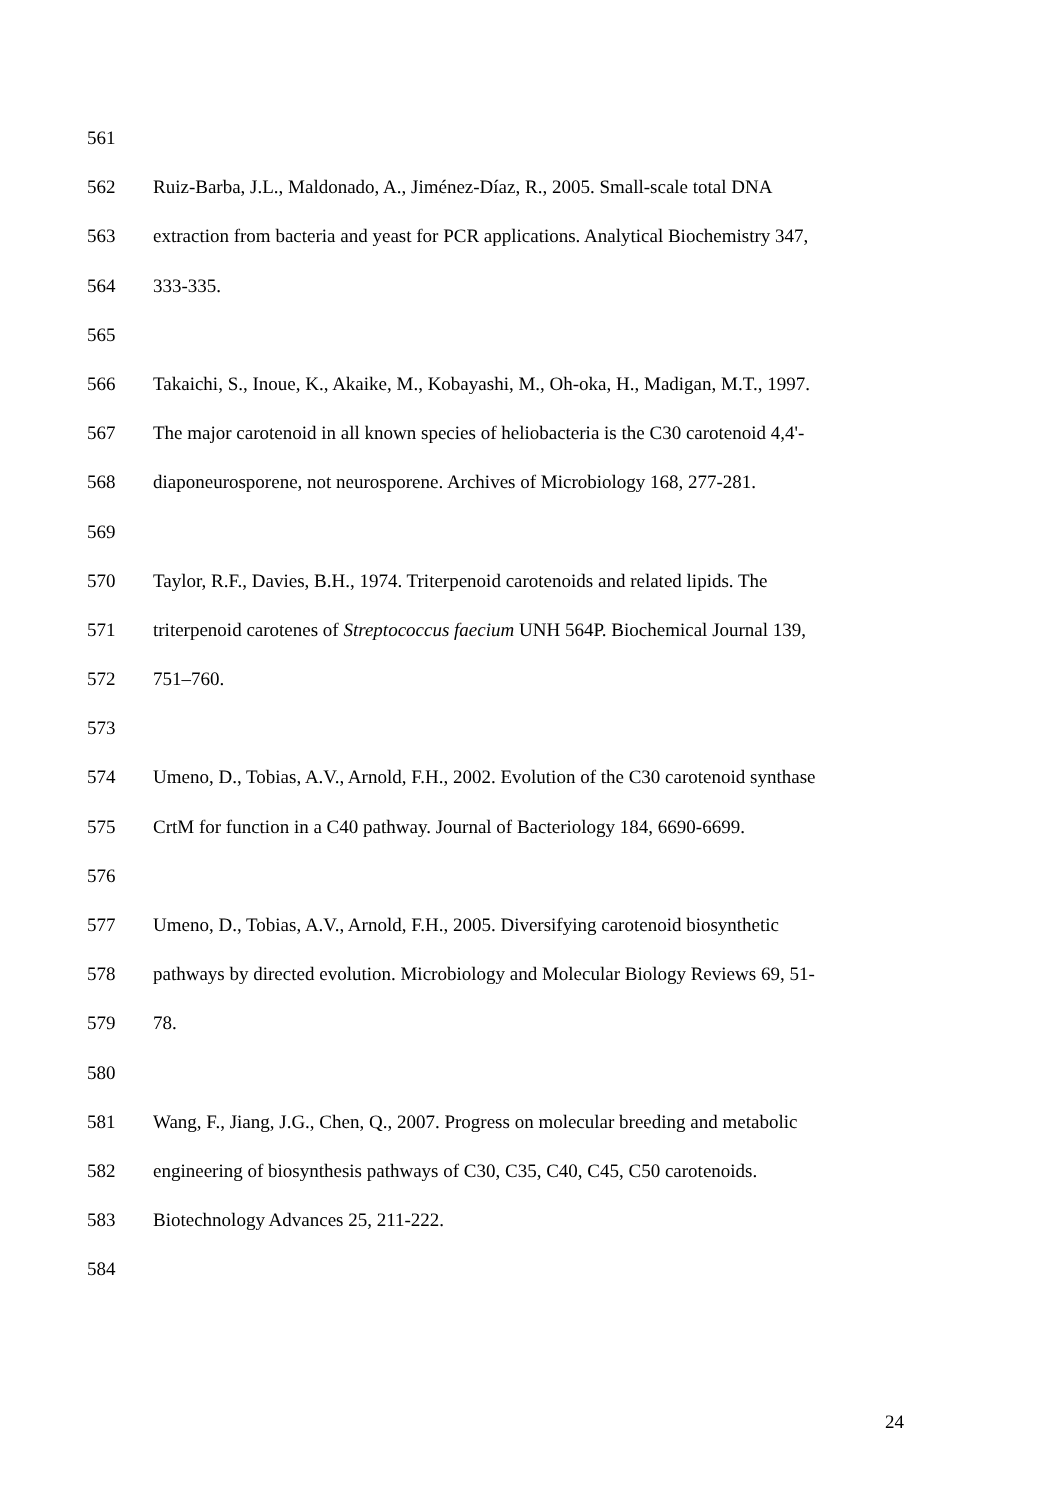561
562 Ruiz-Barba, J.L., Maldonado, A., Jiménez-Díaz, R., 2005. Small-scale total DNA
563 extraction from bacteria and yeast for PCR applications. Analytical Biochemistry 347,
564 333-335.
565
566 Takaichi, S., Inoue, K., Akaike, M., Kobayashi, M., Oh-oka, H., Madigan, M.T., 1997.
567 The major carotenoid in all known species of heliobacteria is the C30 carotenoid 4,4'-
568 diaponeurosporene, not neurosporene. Archives of Microbiology 168, 277-281.
569
570 Taylor, R.F., Davies, B.H., 1974. Triterpenoid carotenoids and related lipids. The
571 triterpenoid carotenes of Streptococcus faecium UNH 564P. Biochemical Journal 139,
572 751–760.
573
574 Umeno, D., Tobias, A.V., Arnold, F.H., 2002. Evolution of the C30 carotenoid synthase
575 CrtM for function in a C40 pathway. Journal of Bacteriology 184, 6690-6699.
576
577 Umeno, D., Tobias, A.V., Arnold, F.H., 2005. Diversifying carotenoid biosynthetic
578 pathways by directed evolution. Microbiology and Molecular Biology Reviews 69, 51-
579 78.
580
581 Wang, F., Jiang, J.G., Chen, Q., 2007. Progress on molecular breeding and metabolic
582 engineering of biosynthesis pathways of C30, C35, C40, C45, C50 carotenoids.
583 Biotechnology Advances 25, 211-222.
584
24